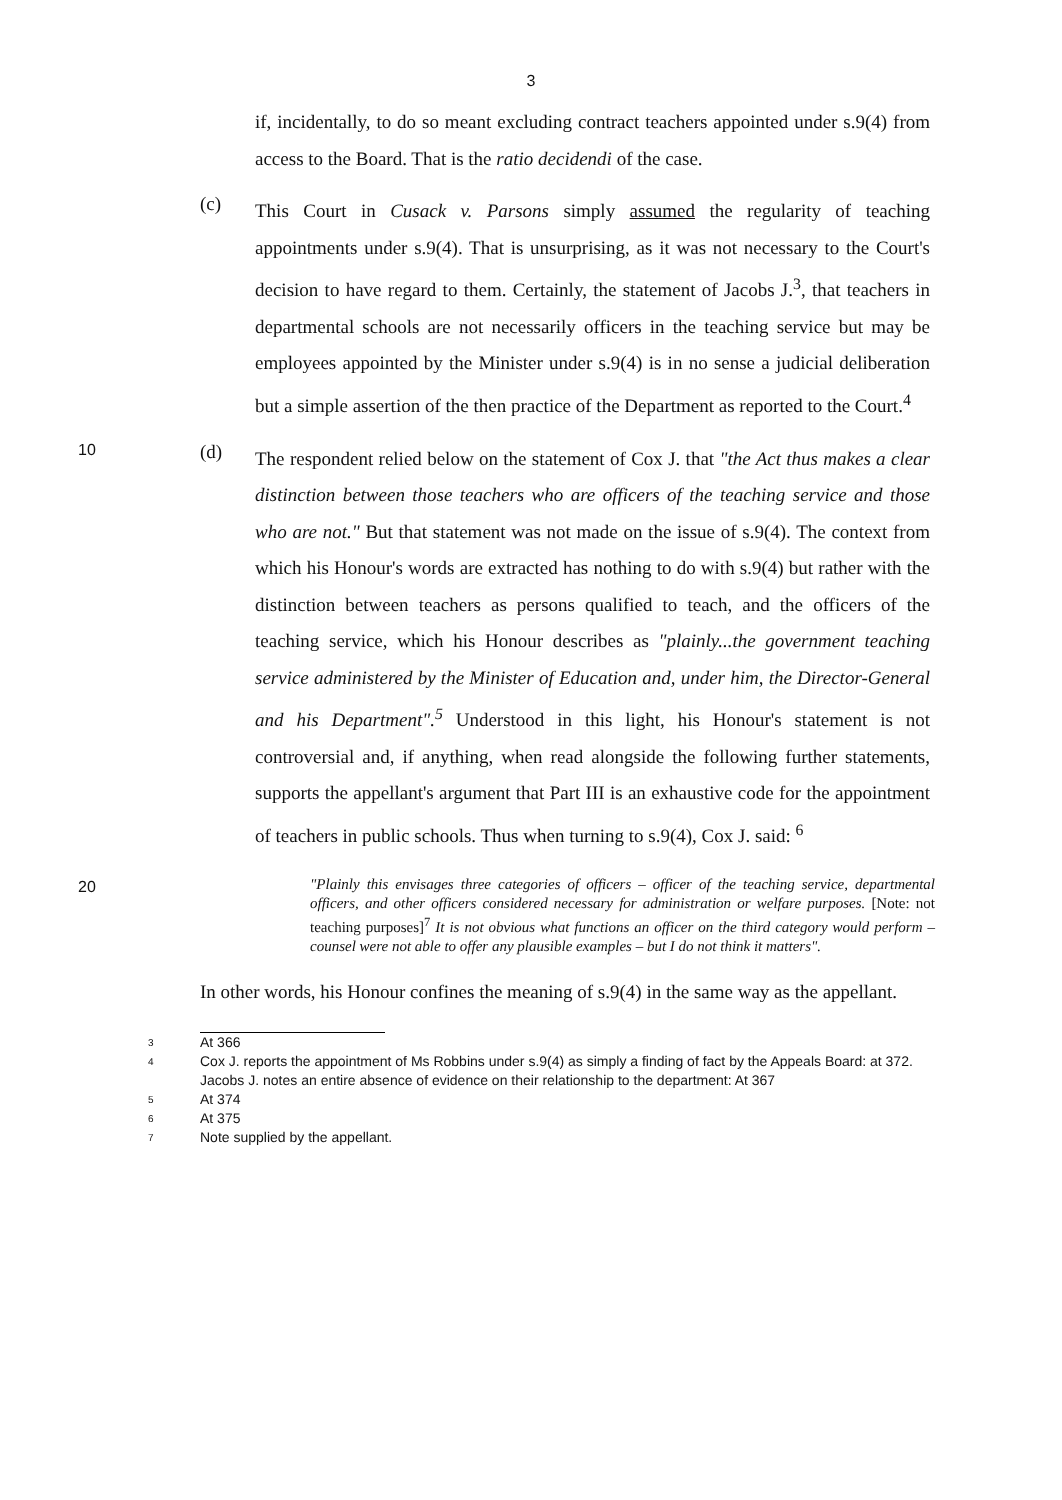3
if, incidentally, to do so meant excluding contract teachers appointed under s.9(4) from access to the Board. That is the ratio decidendi of the case.
(c)
This Court in Cusack v. Parsons simply assumed the regularity of teaching appointments under s.9(4). That is unsurprising, as it was not necessary to the Court's decision to have regard to them. Certainly, the statement of Jacobs J.<sup>3</sup>, that teachers in departmental schools are not necessarily officers in the teaching service but may be employees appointed by the Minister under s.9(4) is in no sense a judicial deliberation but a simple assertion of the then practice of the Department as reported to the Court.<sup>4</sup>
10
(d)
The respondent relied below on the statement of Cox J. that "the Act thus makes a clear distinction between those teachers who are officers of the teaching service and those who are not." But that statement was not made on the issue of s.9(4). The context from which his Honour's words are extracted has nothing to do with s.9(4) but rather with the distinction between teachers as persons qualified to teach, and the officers of the teaching service, which his Honour describes as "plainly...the government teaching service administered by the Minister of Education and, under him, the Director-General and his Department".<sup>5</sup> Understood in this light, his Honour's statement is not controversial and, if anything, when read alongside the following further statements, supports the appellant's argument that Part III is an exhaustive code for the appointment of teachers in public schools. Thus when turning to s.9(4), Cox J. said: <sup>6</sup>
20
"Plainly this envisages three categories of officers – officer of the teaching service, departmental officers, and other officers considered necessary for administration or welfare purposes. [Note: not teaching purposes]<sup>7</sup> It is not obvious what functions an officer on the third category would perform – counsel were not able to offer any plausible examples – but I do not think it matters".
In other words, his Honour confines the meaning of s.9(4) in the same way as the appellant.
3 At 366
4 Cox J. reports the appointment of Ms Robbins under s.9(4) as simply a finding of fact by the Appeals Board: at 372. Jacobs J. notes an entire absence of evidence on their relationship to the department: At 367
5 At 374
6 At 375
7 Note supplied by the appellant.